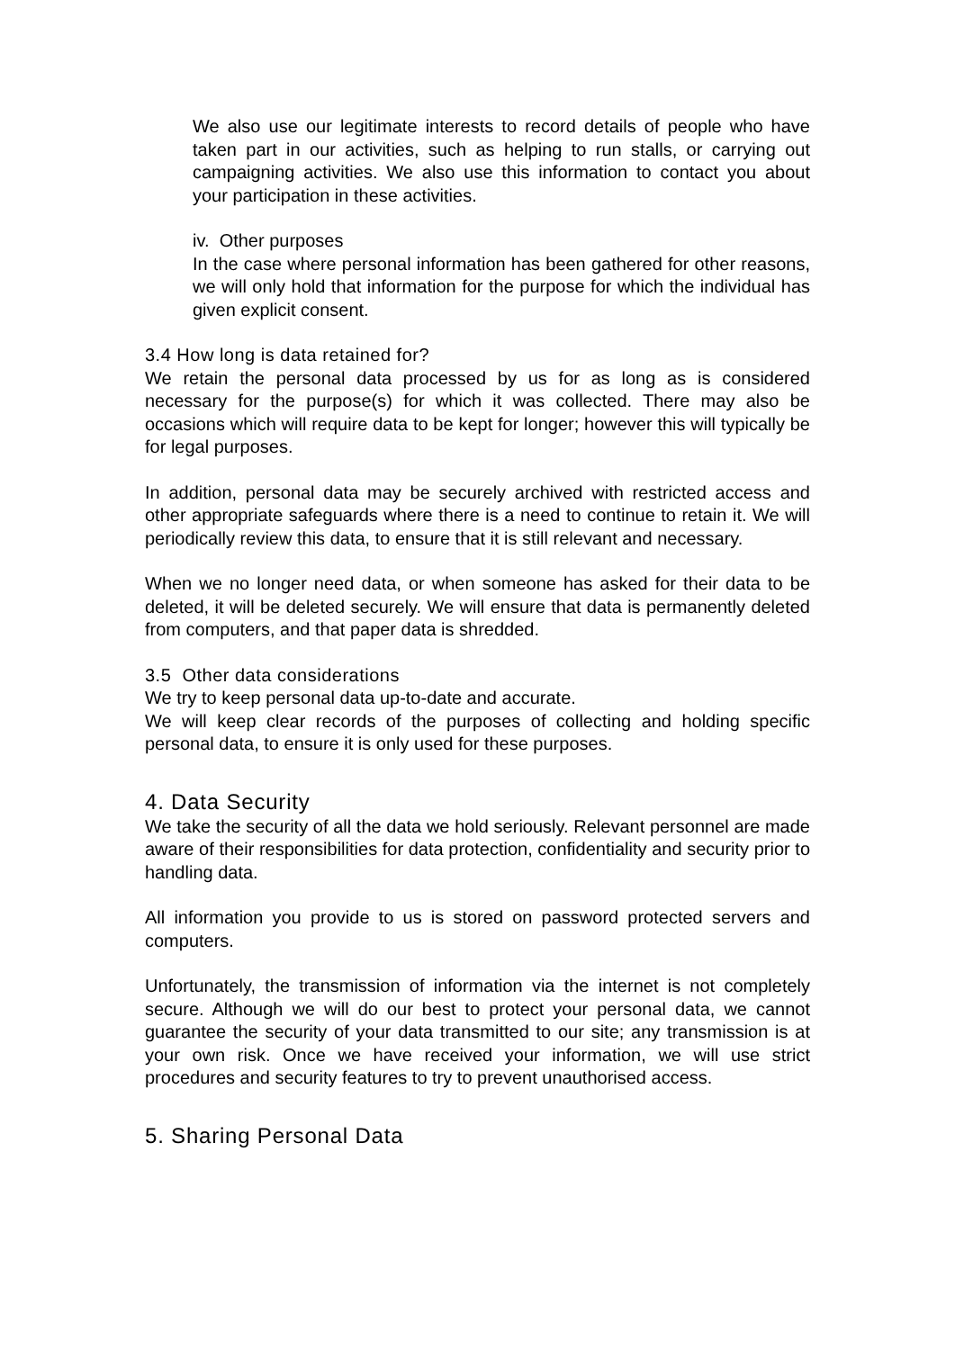We also use our legitimate interests to record details of people who have taken part in our activities, such as helping to run stalls, or carrying out campaigning activities. We also use this information to contact you about your participation in these activities.
iv. Other purposes
In the case where personal information has been gathered for other reasons, we will only hold that information for the purpose for which the individual has given explicit consent.
3.4 How long is data retained for?
We retain the personal data processed by us for as long as is considered necessary for the purpose(s) for which it was collected. There may also be occasions which will require data to be kept for longer; however this will typically be for legal purposes.
In addition, personal data may be securely archived with restricted access and other appropriate safeguards where there is a need to continue to retain it. We will periodically review this data, to ensure that it is still relevant and necessary.
When we no longer need data, or when someone has asked for their data to be deleted, it will be deleted securely. We will ensure that data is permanently deleted from computers, and that paper data is shredded.
3.5 Other data considerations
We try to keep personal data up-to-date and accurate.
We will keep clear records of the purposes of collecting and holding specific personal data, to ensure it is only used for these purposes.
4. Data Security
We take the security of all the data we hold seriously. Relevant personnel are made aware of their responsibilities for data protection, confidentiality and security prior to handling data.
All information you provide to us is stored on password protected servers and computers.
Unfortunately, the transmission of information via the internet is not completely secure. Although we will do our best to protect your personal data, we cannot guarantee the security of your data transmitted to our site; any transmission is at your own risk. Once we have received your information, we will use strict procedures and security features to try to prevent unauthorised access.
5. Sharing Personal Data